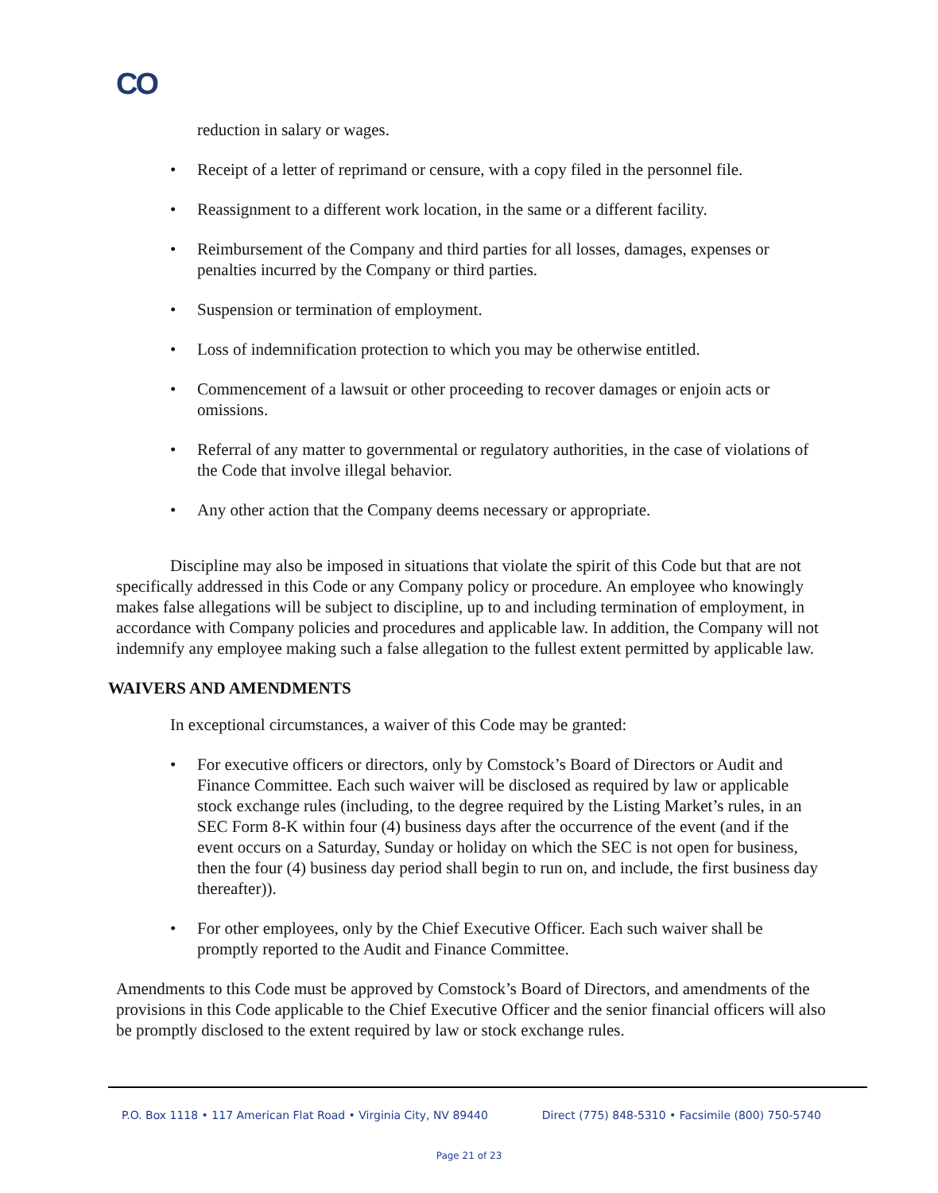CO
reduction in salary or wages.
• Receipt of a letter of reprimand or censure, with a copy filed in the personnel file.
• Reassignment to a different work location, in the same or a different facility.
• Reimbursement of the Company and third parties for all losses, damages, expenses or penalties incurred by the Company or third parties.
• Suspension or termination of employment.
• Loss of indemnification protection to which you may be otherwise entitled.
• Commencement of a lawsuit or other proceeding to recover damages or enjoin acts or omissions.
• Referral of any matter to governmental or regulatory authorities, in the case of violations of the Code that involve illegal behavior.
• Any other action that the Company deems necessary or appropriate.
Discipline may also be imposed in situations that violate the spirit of this Code but that are not specifically addressed in this Code or any Company policy or procedure. An employee who knowingly makes false allegations will be subject to discipline, up to and including termination of employment, in accordance with Company policies and procedures and applicable law. In addition, the Company will not indemnify any employee making such a false allegation to the fullest extent permitted by applicable law.
WAIVERS AND AMENDMENTS
In exceptional circumstances, a waiver of this Code may be granted:
• For executive officers or directors, only by Comstock’s Board of Directors or Audit and Finance Committee. Each such waiver will be disclosed as required by law or applicable stock exchange rules (including, to the degree required by the Listing Market’s rules, in an SEC Form 8-K within four (4) business days after the occurrence of the event (and if the event occurs on a Saturday, Sunday or holiday on which the SEC is not open for business, then the four (4) business day period shall begin to run on, and include, the first business day thereafter)).
• For other employees, only by the Chief Executive Officer. Each such waiver shall be promptly reported to the Audit and Finance Committee.
Amendments to this Code must be approved by Comstock’s Board of Directors, and amendments of the provisions in this Code applicable to the Chief Executive Officer and the senior financial officers will also be promptly disclosed to the extent required by law or stock exchange rules.
P.O. Box 1118 • 117 American Flat Road • Virginia City, NV 89440 Direct (775) 848-5310 • Facsimile (800) 750-5740
Page 21 of 23